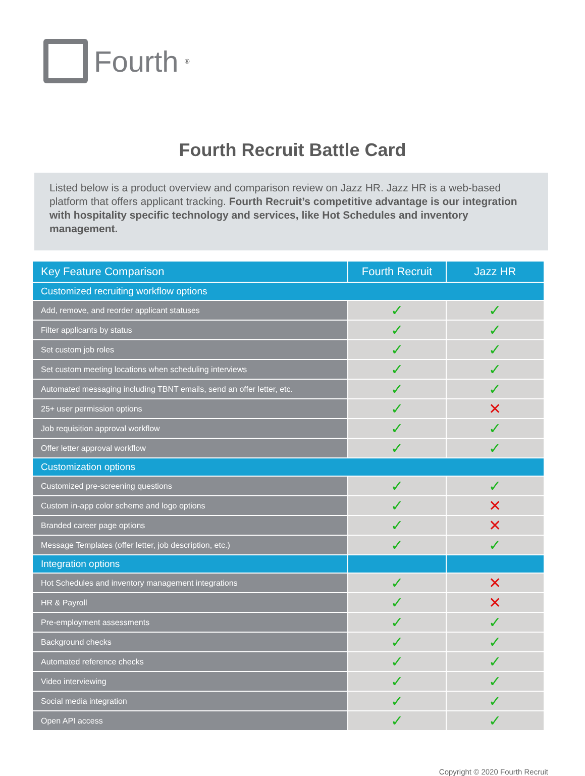Fourth<sup>®</sup>
Fourth Recruit Battle Card
Listed below is a product overview and comparison review on Jazz HR. Jazz HR is a web-based platform that offers applicant tracking. Fourth Recruit’s competitive advantage is our integration with hospitality specific technology and services, like Hot Schedules and inventory management.
| Key Feature Comparison | Fourth Recruit | Jazz HR |
| --- | --- | --- |
| Customized recruiting workflow options | | |
| Add, remove, and reorder applicant statuses | ✓ | ✓ |
| Filter applicants by status | ✓ | ✓ |
| Set custom job roles | ✓ | ✓ |
| Set custom meeting locations when scheduling interviews | ✓ | ✓ |
| Automated messaging including TBNT emails, send an offer letter, etc. | ✓ | ✓ |
| 25+ user permission options | ✓ | ✕ |
| Job requisition approval workflow | ✓ | ✓ |
| Offer letter approval workflow | ✓ | ✓ |
| Customization options | | |
| Customized pre-screening questions | ✓ | ✓ |
| Custom in-app color scheme and logo options | ✓ | ✕ |
| Branded career page options | ✓ | ✕ |
| Message Templates (offer letter, job description, etc.) | ✓ | ✓ |
| Integration options | | |
| Hot Schedules and inventory management integrations | ✓ | ✕ |
| HR & Payroll | ✓ | ✕ |
| Pre-employment assessments | ✓ | ✓ |
| Background checks | ✓ | ✓ |
| Automated reference checks | ✓ | ✓ |
| Video interviewing | ✓ | ✓ |
| Social media integration | ✓ | ✓ |
| Open API access | ✓ | ✓ |
Copyright © 2020 Fourth Recruit